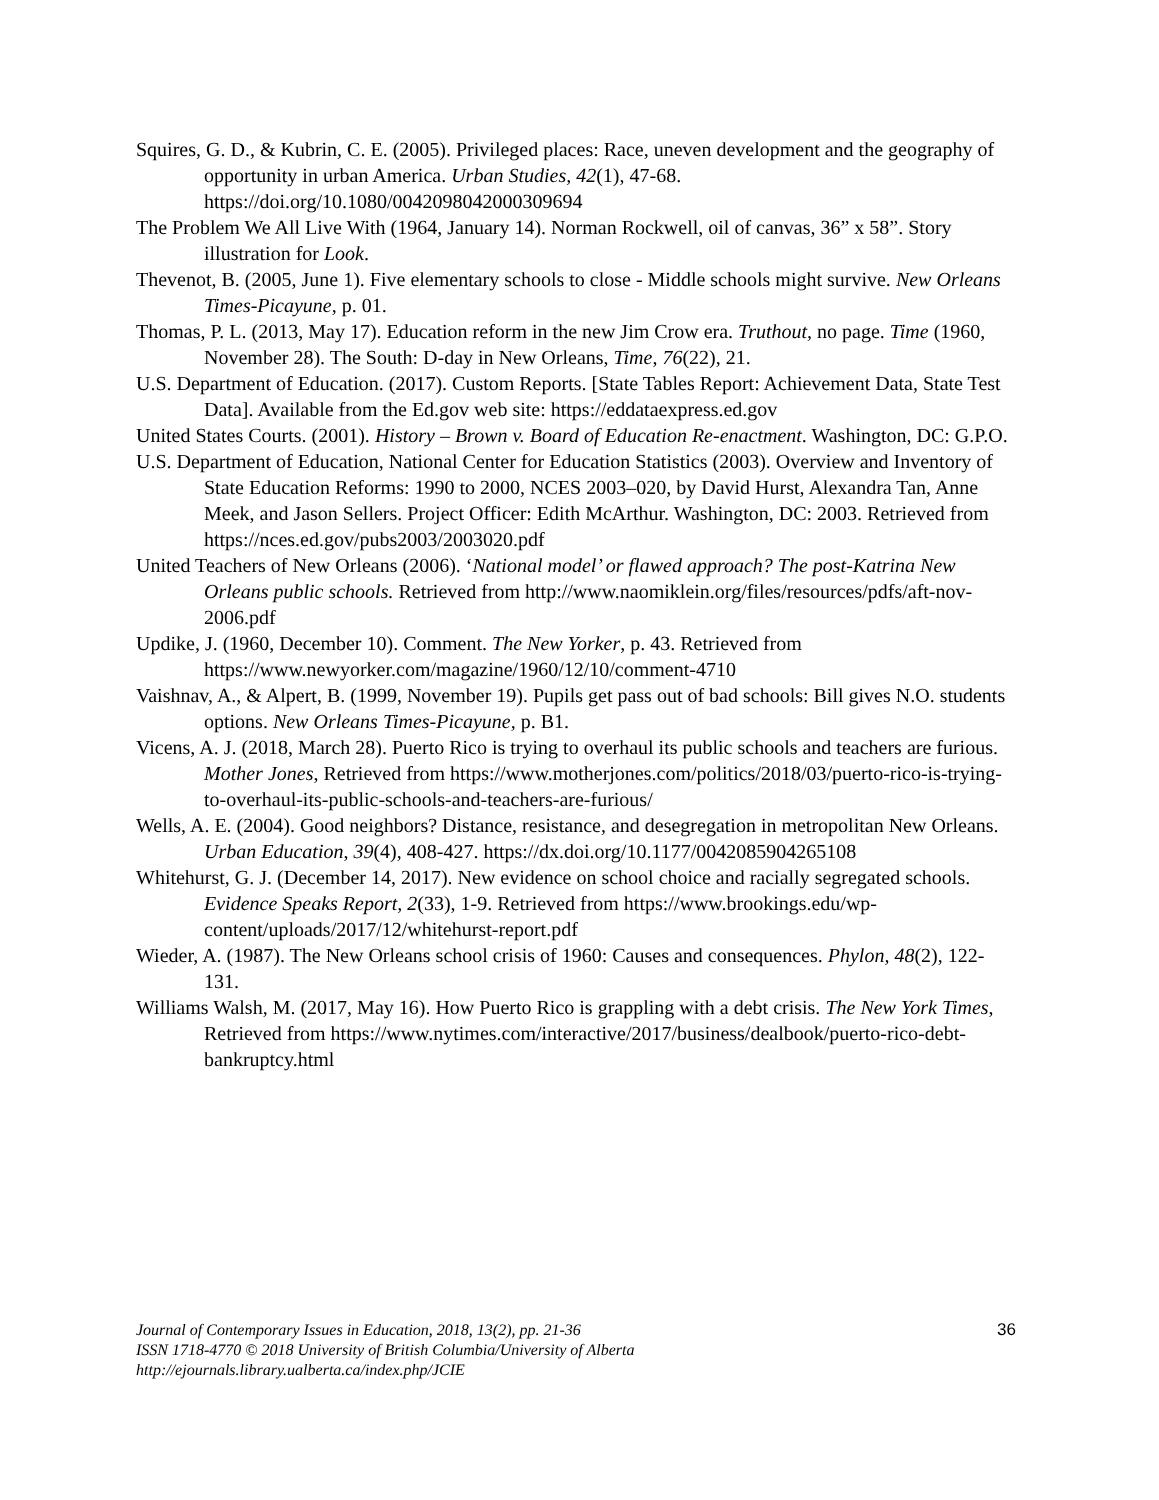Squires, G. D., & Kubrin, C. E. (2005). Privileged places: Race, uneven development and the geography of opportunity in urban America. Urban Studies, 42(1), 47-68. https://doi.org/10.1080/0042098042000309694
The Problem We All Live With (1964, January 14). Norman Rockwell, oil of canvas, 36” x 58”. Story illustration for Look.
Thevenot, B. (2005, June 1). Five elementary schools to close - Middle schools might survive. New Orleans Times-Picayune, p. 01.
Thomas, P. L. (2013, May 17). Education reform in the new Jim Crow era. Truthout, no page. Time (1960, November 28). The South: D-day in New Orleans, Time, 76(22), 21.
U.S. Department of Education. (2017). Custom Reports. [State Tables Report: Achievement Data, State Test Data]. Available from the Ed.gov web site: https://eddataexpress.ed.gov
United States Courts. (2001). History – Brown v. Board of Education Re-enactment. Washington, DC: G.P.O.
U.S. Department of Education, National Center for Education Statistics (2003). Overview and Inventory of State Education Reforms: 1990 to 2000, NCES 2003–020, by David Hurst, Alexandra Tan, Anne Meek, and Jason Sellers. Project Officer: Edith McArthur. Washington, DC: 2003. Retrieved from https://nces.ed.gov/pubs2003/2003020.pdf
United Teachers of New Orleans (2006). ‘National model’ or flawed approach? The post-Katrina New Orleans public schools. Retrieved from http://www.naomiklein.org/files/resources/pdfs/aft-nov-2006.pdf
Updike, J. (1960, December 10). Comment. The New Yorker, p. 43. Retrieved from https://www.newyorker.com/magazine/1960/12/10/comment-4710
Vaishnav, A., & Alpert, B. (1999, November 19). Pupils get pass out of bad schools: Bill gives N.O. students options. New Orleans Times-Picayune, p. B1.
Vicens, A. J. (2018, March 28). Puerto Rico is trying to overhaul its public schools and teachers are furious. Mother Jones, Retrieved from https://www.motherjones.com/politics/2018/03/puerto-rico-is-trying-to-overhaul-its-public-schools-and-teachers-are-furious/
Wells, A. E. (2004). Good neighbors? Distance, resistance, and desegregation in metropolitan New Orleans. Urban Education, 39(4), 408-427. https://dx.doi.org/10.1177/0042085904265108
Whitehurst, G. J. (December 14, 2017). New evidence on school choice and racially segregated schools. Evidence Speaks Report, 2(33), 1-9. Retrieved from https://www.brookings.edu/wp-content/uploads/2017/12/whitehurst-report.pdf
Wieder, A. (1987). The New Orleans school crisis of 1960: Causes and consequences. Phylon, 48(2), 122-131.
Williams Walsh, M. (2017, May 16). How Puerto Rico is grappling with a debt crisis. The New York Times, Retrieved from https://www.nytimes.com/interactive/2017/business/dealbook/puerto-rico-debt-bankruptcy.html
36 Journal of Contemporary Issues in Education, 2018, 13(2), pp. 21-36
ISSN 1718-4770 © 2018 University of British Columbia/University of Alberta
http://ejournals.library.ualberta.ca/index.php/JCIE